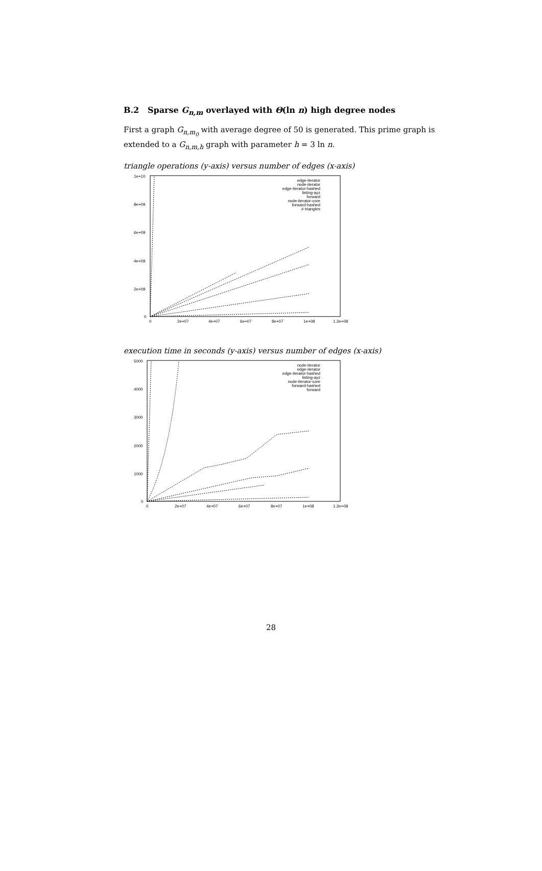B.2 Sparse G<sub>n,m</sub> overlayed with Θ(ln n) high degree nodes
First a graph G<sub>n,m<sub>0</sub></sub> with average degree of 50 is generated. This prime graph is extended to a G<sub>n,m,h</sub> graph with parameter h = 3 ln n.
triangle operations (y-axis) versus number of edges (x-axis)
1e+10
8e+09
6e+09
4e+09
2e+09
0
0
2e+07
4e+07
6e+07
8e+07
1e+08
1.2e+08
edge-iterator
node-iterator
edge-iterator-hashed
listing-ayz
forward
node-iterator-core
forward-hashed
# triangles
execution time in seconds (y-axis) versus number of edges (x-axis)
5000
4000
3000
2000
1000
0
0
2e+07
4e+07
6e+07
8e+07
1e+08
1.2e+08
node-iterator
edge-iterator
edge-iterator-hashed
listing-ayz
node-iterator-core
forward-hashed
forward
28